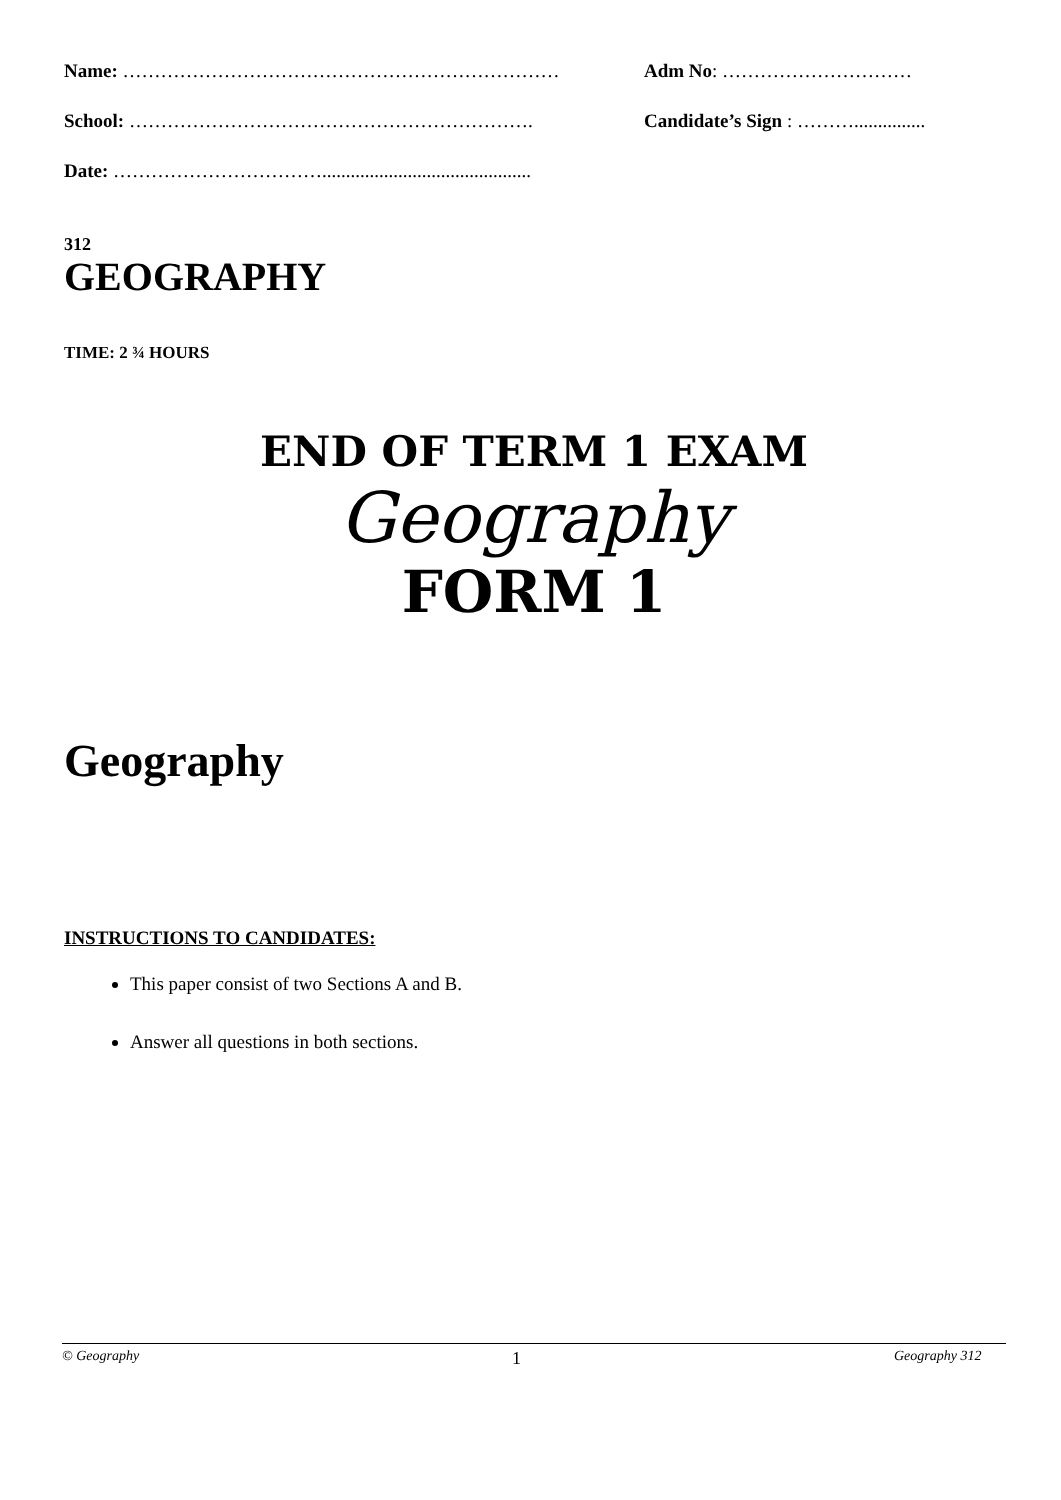Name: …………………………………………………………… Adm No: …………………………
School: ………………………………………………………. Candidate’s Sign : ………...............
Date: ……………………………............................................
312
GEOGRAPHY
TIME: 2 ¾ HOURS
END OF TERM 1 EXAM
Geography
FORM 1
Geography
INSTRUCTIONS TO CANDIDATES:
This paper consist of two Sections A and B.
Answer all questions in both sections.
© Geography 1 Geography 312